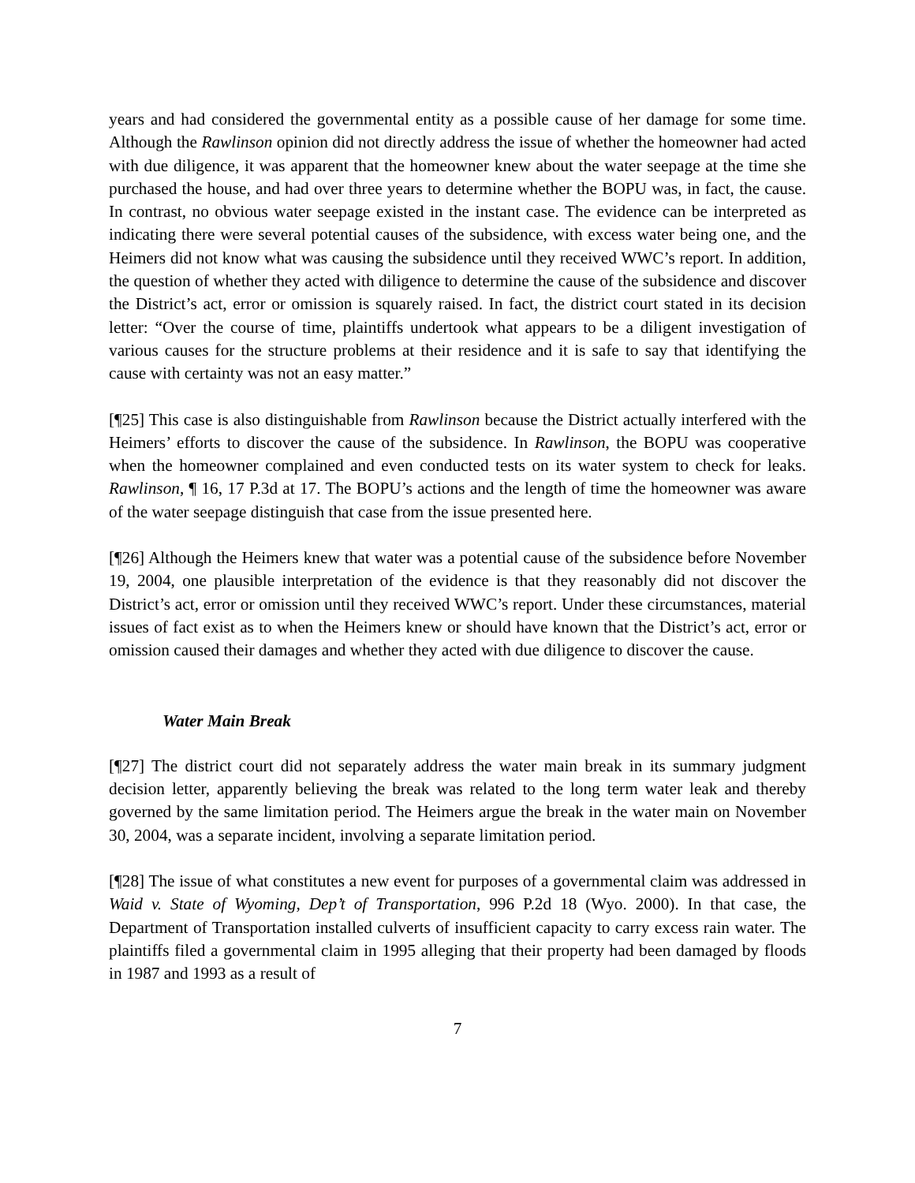years and had considered the governmental entity as a possible cause of her damage for some time. Although the Rawlinson opinion did not directly address the issue of whether the homeowner had acted with due diligence, it was apparent that the homeowner knew about the water seepage at the time she purchased the house, and had over three years to determine whether the BOPU was, in fact, the cause. In contrast, no obvious water seepage existed in the instant case. The evidence can be interpreted as indicating there were several potential causes of the subsidence, with excess water being one, and the Heimers did not know what was causing the subsidence until they received WWC’s report. In addition, the question of whether they acted with diligence to determine the cause of the subsidence and discover the District’s act, error or omission is squarely raised. In fact, the district court stated in its decision letter: “Over the course of time, plaintiffs undertook what appears to be a diligent investigation of various causes for the structure problems at their residence and it is safe to say that identifying the cause with certainty was not an easy matter.”
[¶25] This case is also distinguishable from Rawlinson because the District actually interfered with the Heimers’ efforts to discover the cause of the subsidence. In Rawlinson, the BOPU was cooperative when the homeowner complained and even conducted tests on its water system to check for leaks. Rawlinson, ¶ 16, 17 P.3d at 17. The BOPU’s actions and the length of time the homeowner was aware of the water seepage distinguish that case from the issue presented here.
[¶26] Although the Heimers knew that water was a potential cause of the subsidence before November 19, 2004, one plausible interpretation of the evidence is that they reasonably did not discover the District’s act, error or omission until they received WWC’s report. Under these circumstances, material issues of fact exist as to when the Heimers knew or should have known that the District’s act, error or omission caused their damages and whether they acted with due diligence to discover the cause.
Water Main Break
[¶27] The district court did not separately address the water main break in its summary judgment decision letter, apparently believing the break was related to the long term water leak and thereby governed by the same limitation period. The Heimers argue the break in the water main on November 30, 2004, was a separate incident, involving a separate limitation period.
[¶28] The issue of what constitutes a new event for purposes of a governmental claim was addressed in Waid v. State of Wyoming, Dep’t of Transportation, 996 P.2d 18 (Wyo. 2000). In that case, the Department of Transportation installed culverts of insufficient capacity to carry excess rain water. The plaintiffs filed a governmental claim in 1995 alleging that their property had been damaged by floods in 1987 and 1993 as a result of
7